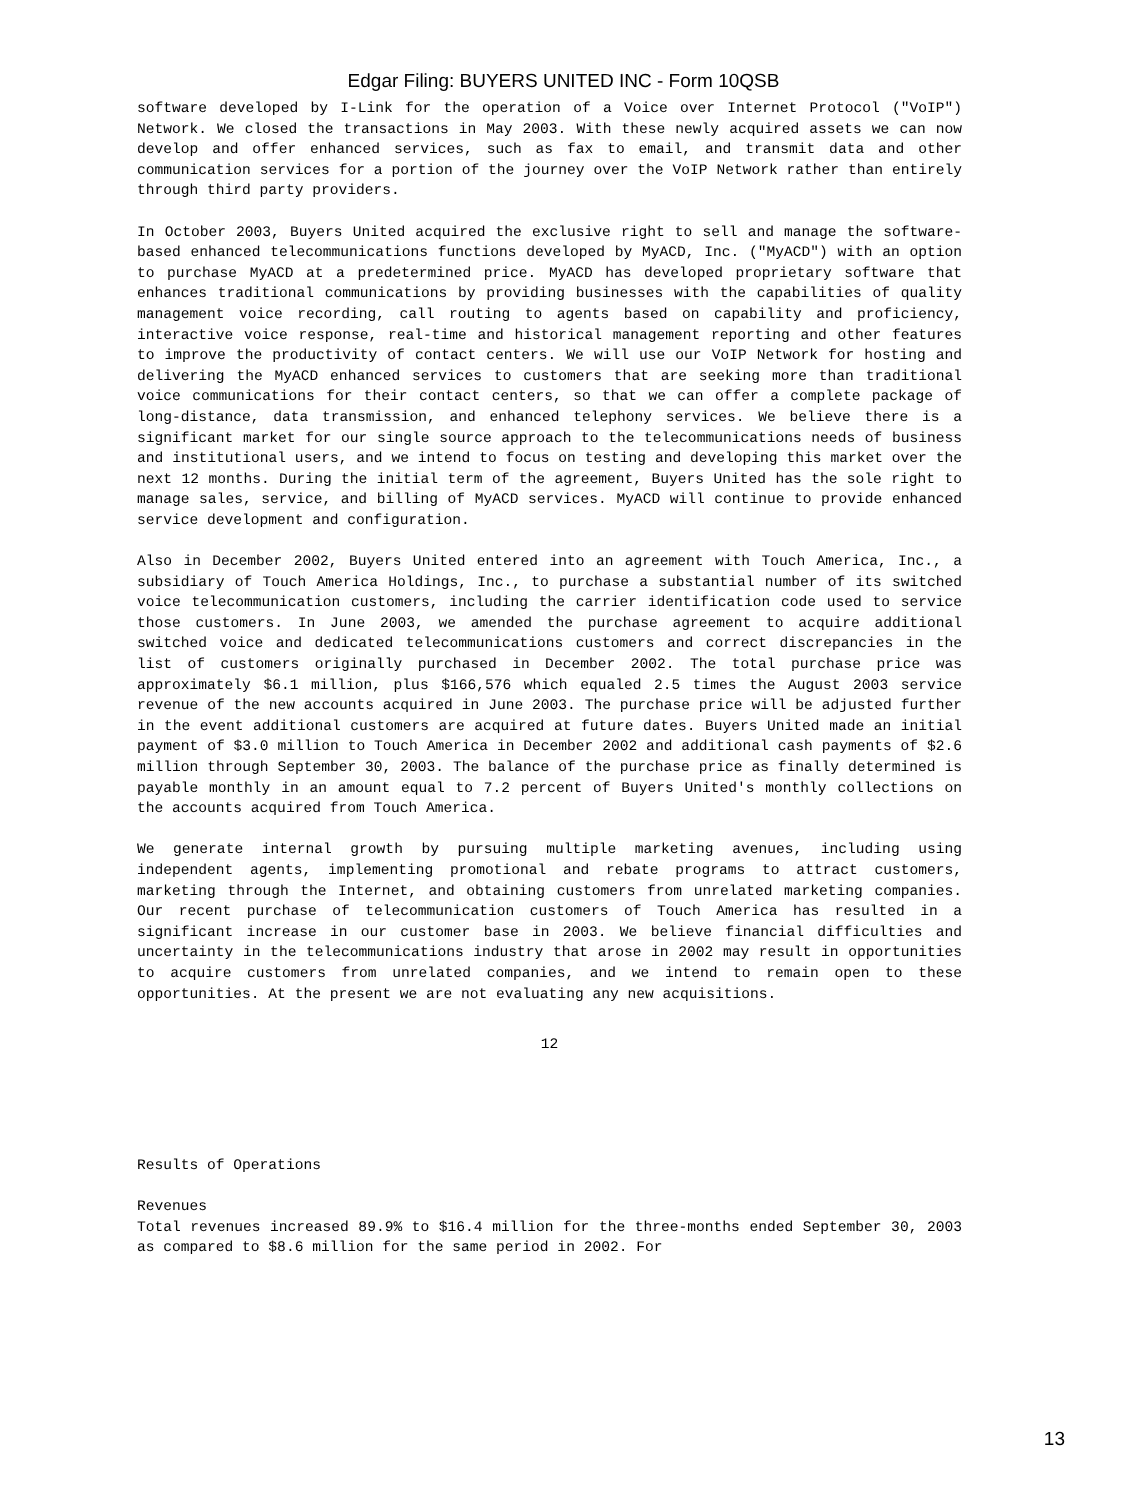Edgar Filing: BUYERS UNITED INC - Form 10QSB
software developed by I-Link for the operation of a Voice over Internet Protocol ("VoIP") Network. We closed the transactions in May 2003. With these newly acquired assets we can now develop and offer enhanced services, such as fax to email, and transmit data and other communication services for a portion of the journey over the VoIP Network rather than entirely through third party providers.
In October 2003, Buyers United acquired the exclusive right to sell and manage the software-based enhanced telecommunications functions developed by MyACD, Inc. ("MyACD") with an option to purchase MyACD at a predetermined price. MyACD has developed proprietary software that enhances traditional communications by providing businesses with the capabilities of quality management voice recording, call routing to agents based on capability and proficiency, interactive voice response, real-time and historical management reporting and other features to improve the productivity of contact centers. We will use our VoIP Network for hosting and delivering the MyACD enhanced services to customers that are seeking more than traditional voice communications for their contact centers, so that we can offer a complete package of long-distance, data transmission, and enhanced telephony services. We believe there is a significant market for our single source approach to the telecommunications needs of business and institutional users, and we intend to focus on testing and developing this market over the next 12 months. During the initial term of the agreement, Buyers United has the sole right to manage sales, service, and billing of MyACD services. MyACD will continue to provide enhanced service development and configuration.
Also in December 2002, Buyers United entered into an agreement with Touch America, Inc., a subsidiary of Touch America Holdings, Inc., to purchase a substantial number of its switched voice telecommunication customers, including the carrier identification code used to service those customers. In June 2003, we amended the purchase agreement to acquire additional switched voice and dedicated telecommunications customers and correct discrepancies in the list of customers originally purchased in December 2002. The total purchase price was approximately $6.1 million, plus $166,576 which equaled 2.5 times the August 2003 service revenue of the new accounts acquired in June 2003. The purchase price will be adjusted further in the event additional customers are acquired at future dates. Buyers United made an initial payment of $3.0 million to Touch America in December 2002 and additional cash payments of $2.6 million through September 30, 2003. The balance of the purchase price as finally determined is payable monthly in an amount equal to 7.2 percent of Buyers United's monthly collections on the accounts acquired from Touch America.
We generate internal growth by pursuing multiple marketing avenues, including using independent agents, implementing promotional and rebate programs to attract customers, marketing through the Internet, and obtaining customers from unrelated marketing companies. Our recent purchase of telecommunication customers of Touch America has resulted in a significant increase in our customer base in 2003. We believe financial difficulties and uncertainty in the telecommunications industry that arose in 2002 may result in opportunities to acquire customers from unrelated companies, and we intend to remain open to these opportunities. At the present we are not evaluating any new acquisitions.
12
Results of Operations
Revenues
Total revenues increased 89.9% to $16.4 million for the three-months ended September 30, 2003 as compared to $8.6 million for the same period in 2002. For
13